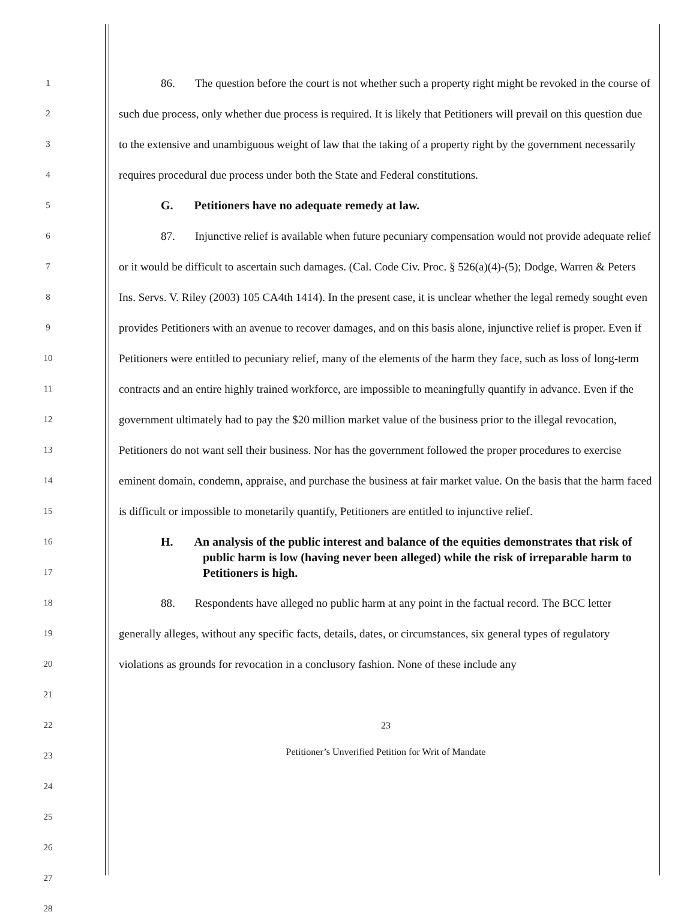1
2
3
4
5
6
7
8
9
10
11
12
13
14
15
16
17
18
19
20
21
22
23
24
25
26
27
28
86. The question before the court is not whether such a property right might be revoked in the course of such due process, only whether due process is required. It is likely that Petitioners will prevail on this question due to the extensive and unambiguous weight of law that the taking of a property right by the government necessarily requires procedural due process under both the State and Federal constitutions.
G. Petitioners have no adequate remedy at law.
87. Injunctive relief is available when future pecuniary compensation would not provide adequate relief or it would be difficult to ascertain such damages. (Cal. Code Civ. Proc. § 526(a)(4)-(5); Dodge, Warren & Peters Ins. Servs. V. Riley (2003) 105 CA4th 1414). In the present case, it is unclear whether the legal remedy sought even provides Petitioners with an avenue to recover damages, and on this basis alone, injunctive relief is proper. Even if Petitioners were entitled to pecuniary relief, many of the elements of the harm they face, such as loss of long-term contracts and an entire highly trained workforce, are impossible to meaningfully quantify in advance. Even if the government ultimately had to pay the $20 million market value of the business prior to the illegal revocation, Petitioners do not want sell their business. Nor has the government followed the proper procedures to exercise eminent domain, condemn, appraise, and purchase the business at fair market value. On the basis that the harm faced is difficult or impossible to monetarily quantify, Petitioners are entitled to injunctive relief.
H. An analysis of the public interest and balance of the equities demonstrates that risk of public harm is low (having never been alleged) while the risk of irreparable harm to Petitioners is high.
88. Respondents have alleged no public harm at any point in the factual record. The BCC letter generally alleges, without any specific facts, details, dates, or circumstances, six general types of regulatory violations as grounds for revocation in a conclusory fashion. None of these include any
23
Petitioner’s Unverified Petition for Writ of Mandate